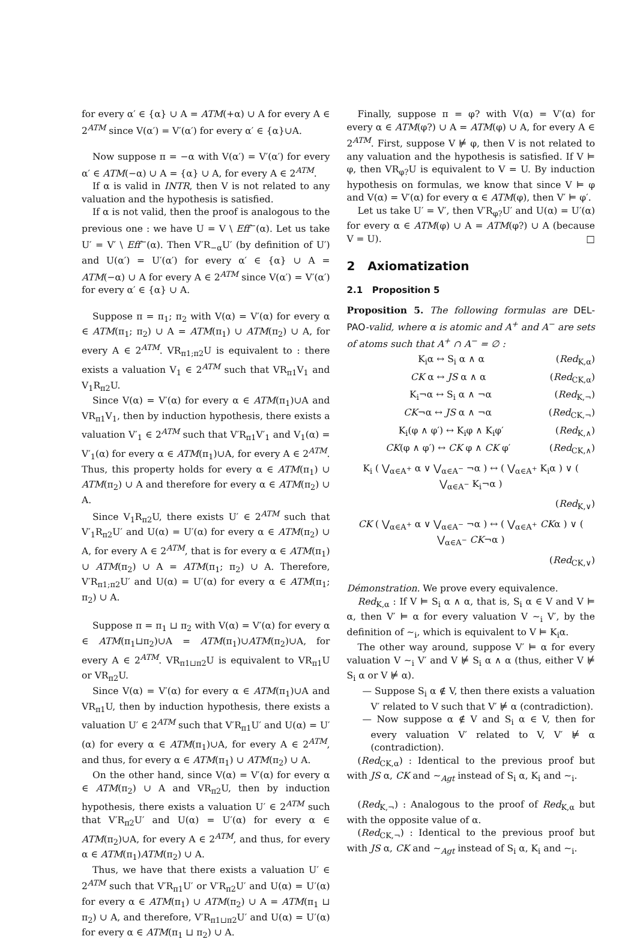for every α′ ∈ {α} ∪ A = ATM(+α) ∪ A for every A ∈ 2<sup>ATM</sup> since V(α′) = V′(α′) for every α′ ∈ {α}∪A.
Now suppose π = −α with V(α′) = V′(α′) for every α′ ∈ ATM(−α) ∪ A = {α} ∪ A, for every A ∈ 2<sup>ATM</sup>.
If α is valid in INTR, then V is not related to any valuation and the hypothesis is satisfied.
If α is not valid, then the proof is analogous to the previous one : we have U = V \ Eff<sup>−</sup>(α). Let us take U′ = V′ \ Eff<sup>−</sup>(α). Then V′R<sub>−α</sub>U′ (by definition of U′) and U(α′) = U′(α′) for every α′ ∈ {α} ∪ A = ATM(−α) ∪ A for every A ∈ 2<sup>ATM</sup> since V(α′) = V′(α′) for every α′ ∈ {α} ∪ A.
Suppose π = π<sub>1</sub>; π<sub>2</sub> with V(α) = V′(α) for every α ∈ ATM(π<sub>1</sub>; π<sub>2</sub>) ∪ A = ATM(π<sub>1</sub>) ∪ ATM(π<sub>2</sub>) ∪ A, for every A ∈ 2<sup>ATM</sup>. VR<sub>π1;π2</sub>U is equivalent to : there exists a valuation V<sub>1</sub> ∈ 2<sup>ATM</sup> such that VR<sub>π1</sub>V<sub>1</sub> and V<sub>1</sub>R<sub>π2</sub>U.
Since V(α) = V′(α) for every α ∈ ATM(π<sub>1</sub>)∪A and VR<sub>π1</sub>V<sub>1</sub>, then by induction hypothesis, there exists a valuation V′<sub>1</sub> ∈ 2<sup>ATM</sup> such that V′R<sub>π1</sub>V′<sub>1</sub> and V<sub>1</sub>(α) = V′<sub>1</sub>(α) for every α ∈ ATM(π<sub>1</sub>)∪A, for every A ∈ 2<sup>ATM</sup>. Thus, this property holds for every α ∈ ATM(π<sub>1</sub>) ∪ ATM(π<sub>2</sub>) ∪ A and therefore for every α ∈ ATM(π<sub>2</sub>) ∪ A.
Since V<sub>1</sub>R<sub>π2</sub>U, there exists U′ ∈ 2<sup>ATM</sup> such that V′<sub>1</sub>R<sub>π2</sub>U′ and U(α) = U′(α) for every α ∈ ATM(π<sub>2</sub>) ∪ A, for every A ∈ 2<sup>ATM</sup>, that is for every α ∈ ATM(π<sub>1</sub>) ∪ ATM(π<sub>2</sub>) ∪ A = ATM(π<sub>1</sub>; π<sub>2</sub>) ∪ A. Therefore, V′R<sub>π1;π2</sub>U′ and U(α) = U′(α) for every α ∈ ATM(π<sub>1</sub>; π<sub>2</sub>) ∪ A.
Suppose π = π<sub>1</sub> ⊔ π<sub>2</sub> with V(α) = V′(α) for every α ∈ ATM(π<sub>1</sub>⊔π<sub>2</sub>)∪A = ATM(π<sub>1</sub>)∪ATM(π<sub>2</sub>)∪A, for every A ∈ 2<sup>ATM</sup>. VR<sub>π1⊔π2</sub>U is equivalent to VR<sub>π1</sub>U or VR<sub>π2</sub>U.
Since V(α) = V′(α) for every α ∈ ATM(π<sub>1</sub>)∪A and VR<sub>π1</sub>U, then by induction hypothesis, there exists a valuation U′ ∈ 2<sup>ATM</sup> such that V′R<sub>π1</sub>U′ and U(α) = U′(α) for every α ∈ ATM(π<sub>1</sub>)∪A, for every A ∈ 2<sup>ATM</sup>, and thus, for every α ∈ ATM(π<sub>1</sub>) ∪ ATM(π<sub>2</sub>) ∪ A.
On the other hand, since V(α) = V′(α) for every α ∈ ATM(π<sub>2</sub>) ∪ A and VR<sub>π2</sub>U, then by induction hypothesis, there exists a valuation U′ ∈ 2<sup>ATM</sup> such that V′R<sub>π2</sub>U′ and U(α) = U′(α) for every α ∈ ATM(π<sub>2</sub>)∪A, for every A ∈ 2<sup>ATM</sup>, and thus, for every α ∈ ATM(π<sub>1</sub>)ATM(π<sub>2</sub>) ∪ A.
Thus, we have that there exists a valuation U′ ∈ 2<sup>ATM</sup> such that V′R<sub>π1</sub>U′ or V′R<sub>π2</sub>U′ and U(α) = U′(α) for every α ∈ ATM(π<sub>1</sub>) ∪ ATM(π<sub>2</sub>) ∪ A = ATM(π<sub>1</sub> ⊔ π<sub>2</sub>) ∪ A, and therefore, V′R<sub>π1⊔π2</sub>U′ and U(α) = U′(α) for every α ∈ ATM(π<sub>1</sub> ⊔ π<sub>2</sub>) ∪ A.
Finally, suppose π = φ? with V(α) = V′(α) for every α ∈ ATM(φ?) ∪ A = ATM(φ) ∪ A, for every A ∈ 2<sup>ATM</sup>. First, suppose V ⊭ φ, then V is not related to any valuation and the hypothesis is satisfied. If V ⊨ φ, then VR<sub>φ?</sub>U is equivalent to V = U. By induction hypothesis on formulas, we know that since V ⊨ φ and V(α) = V′(α) for every α ∈ ATM(φ), then V′ ⊨ φ′.
Let us take U′ = V′, then V′R<sub>φ?</sub>U′ and U(α) = U′(α) for every α ∈ ATM(φ) ∪ A = ATM(φ?) ∪ A (because V = U). □
2 Axiomatization
2.1 Proposition 5
Proposition 5. The following formulas are DEL-PAO-valid, where α is atomic and A<sup>+</sup> and A<sup>−</sup> are sets of atoms such that A<sup>+</sup> ∩ A<sup>−</sup> = ∅ :
K<sub>i</sub>α ↔ S<sub>i</sub> α ∧ α (Red<sub>K,α</sub>)
CK α ↔ JS α ∧ α (Red<sub>CK,α</sub>)
K<sub>i</sub>¬α ↔ S<sub>i</sub> α ∧ ¬α (Red<sub>K,¬</sub>)
CK¬α ↔ JS α ∧ ¬α (Red<sub>CK,¬</sub>)
K<sub>i</sub>(φ ∧ φ′) ↔ K<sub>i</sub>φ ∧ K<sub>i</sub>φ′ (Red<sub>K,∧</sub>)
CK(φ ∧ φ′) ↔ CK φ ∧ CK φ′ (Red<sub>CK,∧</sub>)
K<sub>i</sub> ( ⋁<sub>α∈A<sup>+</sup></sub> α ∨ ⋁<sub>α∈A<sup>−</sup></sub> ¬α ) ↔ ( ⋁<sub>α∈A<sup>+</sup></sub> K<sub>i</sub>α ) ∨ ( ⋁<sub>α∈A<sup>−</sup></sub> K<sub>i</sub>¬α )
(Red<sub>K,∨</sub>)
CK ( ⋁<sub>α∈A<sup>+</sup></sub> α ∨ ⋁<sub>α∈A<sup>−</sup></sub> ¬α ) ↔ ( ⋁<sub>α∈A<sup>+</sup></sub> CKα ) ∨ ( ⋁<sub>α∈A<sup>−</sup></sub> CK¬α )
(Red<sub>CK,∨</sub>)
Démonstration. We prove every equivalence.
Red<sub>K,α</sub> : If V ⊨ S<sub>i</sub> α ∧ α, that is, S<sub>i</sub> α ∈ V and V ⊨ α, then V′ ⊨ α for every valuation V ∼<sub>i</sub> V′, by the definition of ∼<sub>i</sub>, which is equivalent to V ⊨ K<sub>i</sub>α.
The other way around, suppose V′ ⊨ α for every valuation V ∼<sub>i</sub> V′ and V ⊭ S<sub>i</sub> α ∧ α (thus, either V ⊭ S<sub>i</sub> α or V ⊭ α).
— Suppose S<sub>i</sub> α ∉ V, then there exists a valuation V′ related to V such that V′ ⊭ α (contradiction).
— Now suppose α ∉ V and S<sub>i</sub> α ∈ V, then for every valuation V′ related to V, V′ ⊭ α (contradiction).
(Red<sub>CK,α</sub>) : Identical to the previous proof but with JS α, CK and ∼<sub>Agt</sub> instead of S<sub>i</sub> α, K<sub>i</sub> and ∼<sub>i</sub>.
(Red<sub>K,¬</sub>) : Analogous to the proof of Red<sub>K,α</sub> but with the opposite value of α.
(Red<sub>CK,¬</sub>) : Identical to the previous proof but with JS α, CK and ∼<sub>Agt</sub> instead of S<sub>i</sub> α, K<sub>i</sub> and ∼<sub>i</sub>.